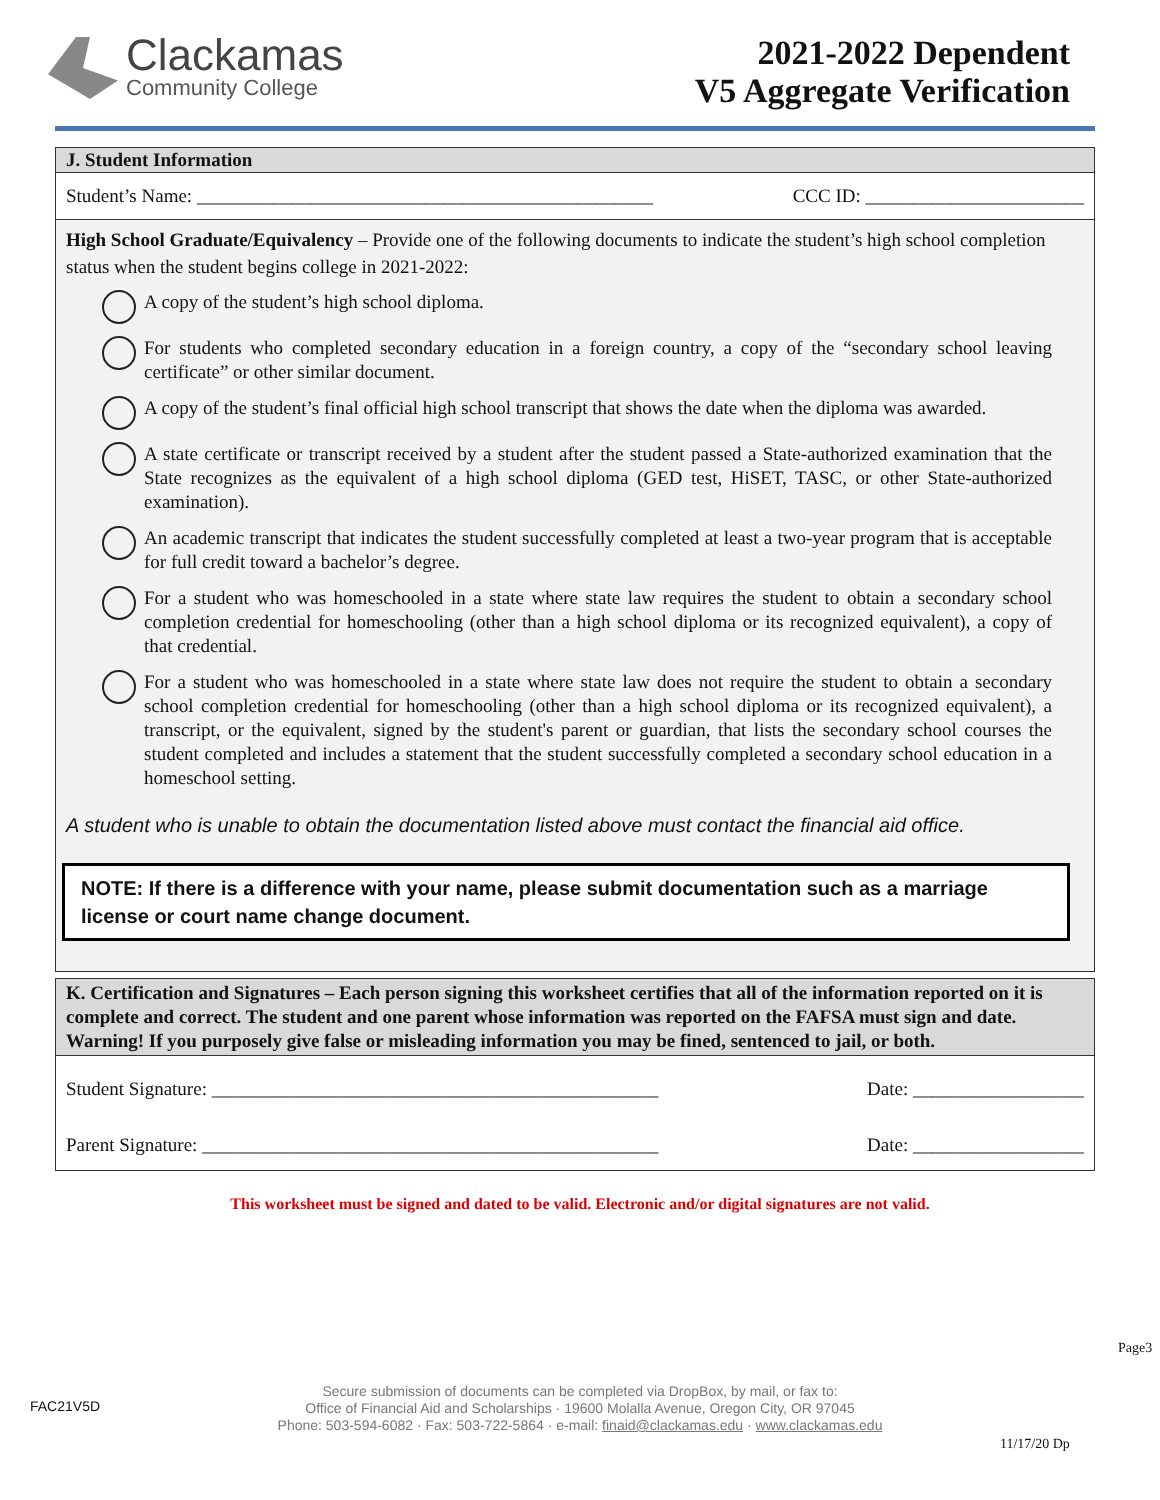Clackamas
Community College
2021-2022 Dependent
V5 Aggregate Verification
J. Student Information
Student’s Name: ________________________________________________ CCC ID: _______________________
High School Graduate/Equivalency – Provide one of the following documents to indicate the student’s high school completion status when the student begins college in 2021-2022:
A copy of the student’s high school diploma.
For students who completed secondary education in a foreign country, a copy of the “secondary school leaving certificate” or other similar document.
A copy of the student’s final official high school transcript that shows the date when the diploma was awarded.
A state certificate or transcript received by a student after the student passed a State-authorized examination that the State recognizes as the equivalent of a high school diploma (GED test, HiSET, TASC, or other State-authorized examination).
An academic transcript that indicates the student successfully completed at least a two-year program that is acceptable for full credit toward a bachelor’s degree.
For a student who was homeschooled in a state where state law requires the student to obtain a secondary school completion credential for homeschooling (other than a high school diploma or its recognized equivalent), a copy of that credential.
For a student who was homeschooled in a state where state law does not require the student to obtain a secondary school completion credential for homeschooling (other than a high school diploma or its recognized equivalent), a transcript, or the equivalent, signed by the student's parent or guardian, that lists the secondary school courses the student completed and includes a statement that the student successfully completed a secondary school education in a homeschool setting.
A student who is unable to obtain the documentation listed above must contact the financial aid office.
NOTE: If there is a difference with your name, please submit documentation such as a marriage license or court name change document.
K. Certification and Signatures – Each person signing this worksheet certifies that all of the information reported on it is complete and correct. The student and one parent whose information was reported on the FAFSA must sign and date. Warning! If you purposely give false or misleading information you may be fined, sentenced to jail, or both.
Student Signature: _______________________________________________ Date: __________________
Parent Signature: ________________________________________________ Date: __________________
This worksheet must be signed and dated to be valid. Electronic and/or digital signatures are not valid.
Secure submission of documents can be completed via DropBox, by mail, or fax to:
Office of Financial Aid and Scholarships · 19600 Molalla Avenue, Oregon City, OR 97045
Phone: 503-594-6082 · Fax: 503-722-5864 · e-mail: finaid@clackamas.edu · www.clackamas.edu
FAC21V5D
Page3
11/17/20 Dp